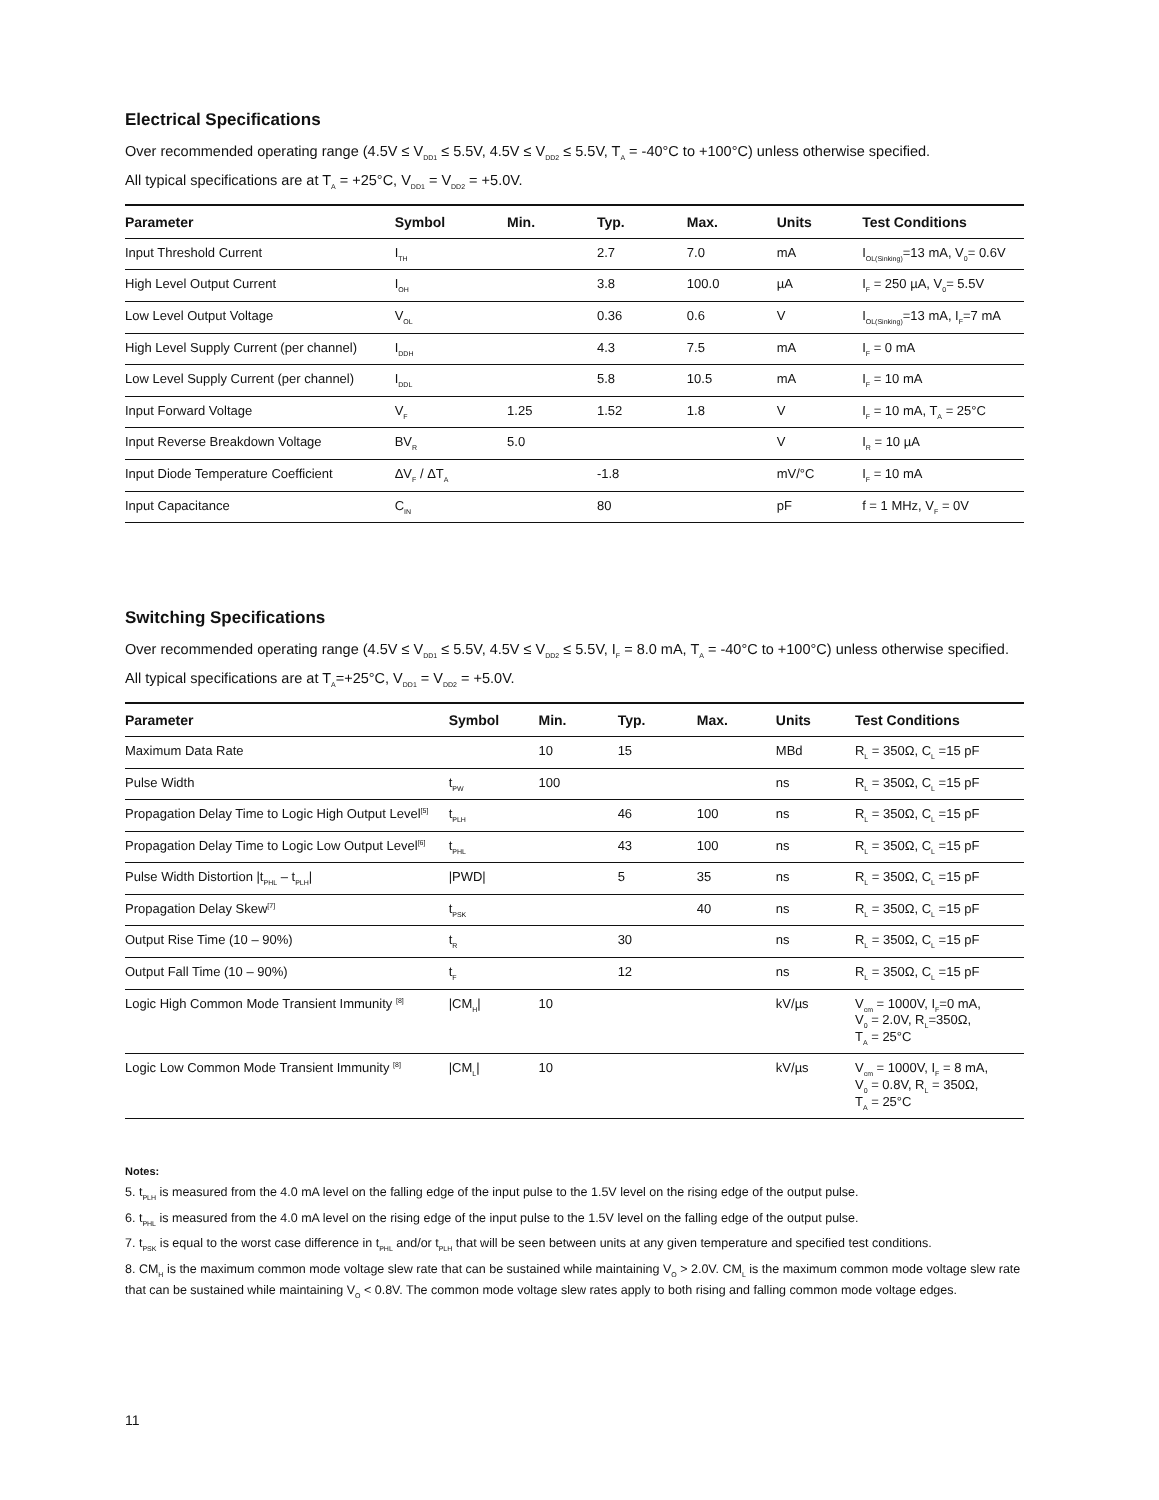Electrical Specifications
Over recommended operating range (4.5V ≤ V<sub>DD1</sub> ≤ 5.5V, 4.5V ≤ V<sub>DD2</sub> ≤ 5.5V, T<sub>A</sub> = -40°C to +100°C) unless otherwise specified.
All typical specifications are at T<sub>A</sub> = +25°C, V<sub>DD1</sub> = V<sub>DD2</sub> = +5.0V.
| Parameter | Symbol | Min. | Typ. | Max. | Units | Test Conditions |
| --- | --- | --- | --- | --- | --- | --- |
| Input Threshold Current | I<sub>TH</sub> | | 2.7 | 7.0 | mA | I<sub>OL(Sinking)</sub>=13 mA, V<sub>0</sub>= 0.6V |
| High Level Output Current | I<sub>OH</sub> | | 3.8 | 100.0 | µA | I<sub>F</sub> = 250 µA, V<sub>0</sub>= 5.5V |
| Low Level Output Voltage | V<sub>OL</sub> | | 0.36 | 0.6 | V | I<sub>OL(Sinking)</sub>=13 mA, I<sub>F</sub>=7 mA |
| High Level Supply Current (per channel) | I<sub>DDH</sub> | | 4.3 | 7.5 | mA | I<sub>F</sub> = 0 mA |
| Low Level Supply Current (per channel) | I<sub>DDL</sub> | | 5.8 | 10.5 | mA | I<sub>F</sub> = 10 mA |
| Input Forward Voltage | V<sub>F</sub> | 1.25 | 1.52 | 1.8 | V | I<sub>F</sub> = 10 mA, T<sub>A</sub> = 25°C |
| Input Reverse Breakdown Voltage | BV<sub>R</sub> | 5.0 | | | V | I<sub>R</sub> = 10 µA |
| Input Diode Temperature Coefficient | ΔV<sub>F</sub> / ΔT<sub>A</sub> | | -1.8 | | mV/°C | I<sub>F</sub> = 10 mA |
| Input Capacitance | C<sub>IN</sub> | | 80 | | pF | f = 1 MHz, V<sub>F</sub> = 0V |
Switching Specifications
Over recommended operating range (4.5V ≤ V<sub>DD1</sub> ≤ 5.5V, 4.5V ≤ V<sub>DD2</sub> ≤ 5.5V, I<sub>F</sub> = 8.0 mA, T<sub>A</sub> = -40°C to +100°C) unless otherwise specified. All typical specifications are at T<sub>A</sub>=+25°C, V<sub>DD1</sub> = V<sub>DD2</sub> = +5.0V.
| Parameter | Symbol | Min. | Typ. | Max. | Units | Test Conditions |
| --- | --- | --- | --- | --- | --- | --- |
| Maximum Data Rate | | 10 | 15 | | MBd | R<sub>L</sub> = 350Ω, C<sub>L</sub> =15 pF |
| Pulse Width | t<sub>PW</sub> | 100 | | | ns | R<sub>L</sub> = 350Ω, C<sub>L</sub> =15 pF |
| Propagation Delay Time to Logic High Output Level<sup>[5]</sup> | t<sub>PLH</sub> | | 46 | 100 | ns | R<sub>L</sub> = 350Ω, C<sub>L</sub> =15 pF |
| Propagation Delay Time to Logic Low Output Level<sup>[6]</sup> | t<sub>PHL</sub> | | 43 | 100 | ns | R<sub>L</sub> = 350Ω, C<sub>L</sub> =15 pF |
| Pulse Width Distortion /t<sub>PHL</sub> – t<sub>PLH</sub>/ | /PWD/ | | 5 | 35 | ns | R<sub>L</sub> = 350Ω, C<sub>L</sub> =15 pF |
| Propagation Delay Skew<sup>[7]</sup> | t<sub>PSK</sub> | | | 40 | ns | R<sub>L</sub> = 350Ω, C<sub>L</sub> =15 pF |
| Output Rise Time (10 – 90%) | t<sub>R</sub> | | 30 | | ns | R<sub>L</sub> = 350Ω, C<sub>L</sub> =15 pF |
| Output Fall Time (10 – 90%) | t<sub>F</sub> | | 12 | | ns | R<sub>L</sub> = 350Ω, C<sub>L</sub> =15 pF |
| Logic High Common Mode Transient Immunity <sup>[8]</sup> | /CM<sub>H</sub>/ | 10 | | | kV/µs | V<sub>cm</sub> = 1000V, I<sub>F</sub>=0 mA, V<sub>0</sub> = 2.0V, R<sub>L</sub>=350Ω, T<sub>A</sub> = 25°C |
| Logic Low Common Mode Transient Immunity <sup>[8]</sup> | /CM<sub>L</sub>/ | 10 | | | kV/µs | V<sub>cm</sub> = 1000V, I<sub>F</sub> = 8 mA, V<sub>0</sub> = 0.8V, R<sub>L</sub> = 350Ω, T<sub>A</sub> = 25°C |
Notes:
5. t<sub>PLH</sub> is measured from the 4.0 mA level on the falling edge of the input pulse to the 1.5V level on the rising edge of the output pulse.
6. t<sub>PHL</sub> is measured from the 4.0 mA level on the rising edge of the input pulse to the 1.5V level on the falling edge of the output pulse.
7. t<sub>PSK</sub> is equal to the worst case difference in t<sub>PHL</sub> and/or t<sub>PLH</sub> that will be seen between units at any given temperature and specified test conditions.
8. CM<sub>H</sub> is the maximum common mode voltage slew rate that can be sustained while maintaining V<sub>O</sub> > 2.0V. CM<sub>L</sub> is the maximum common mode voltage slew rate that can be sustained while maintaining V<sub>O</sub> < 0.8V. The common mode voltage slew rates apply to both rising and falling common mode voltage edges.
11